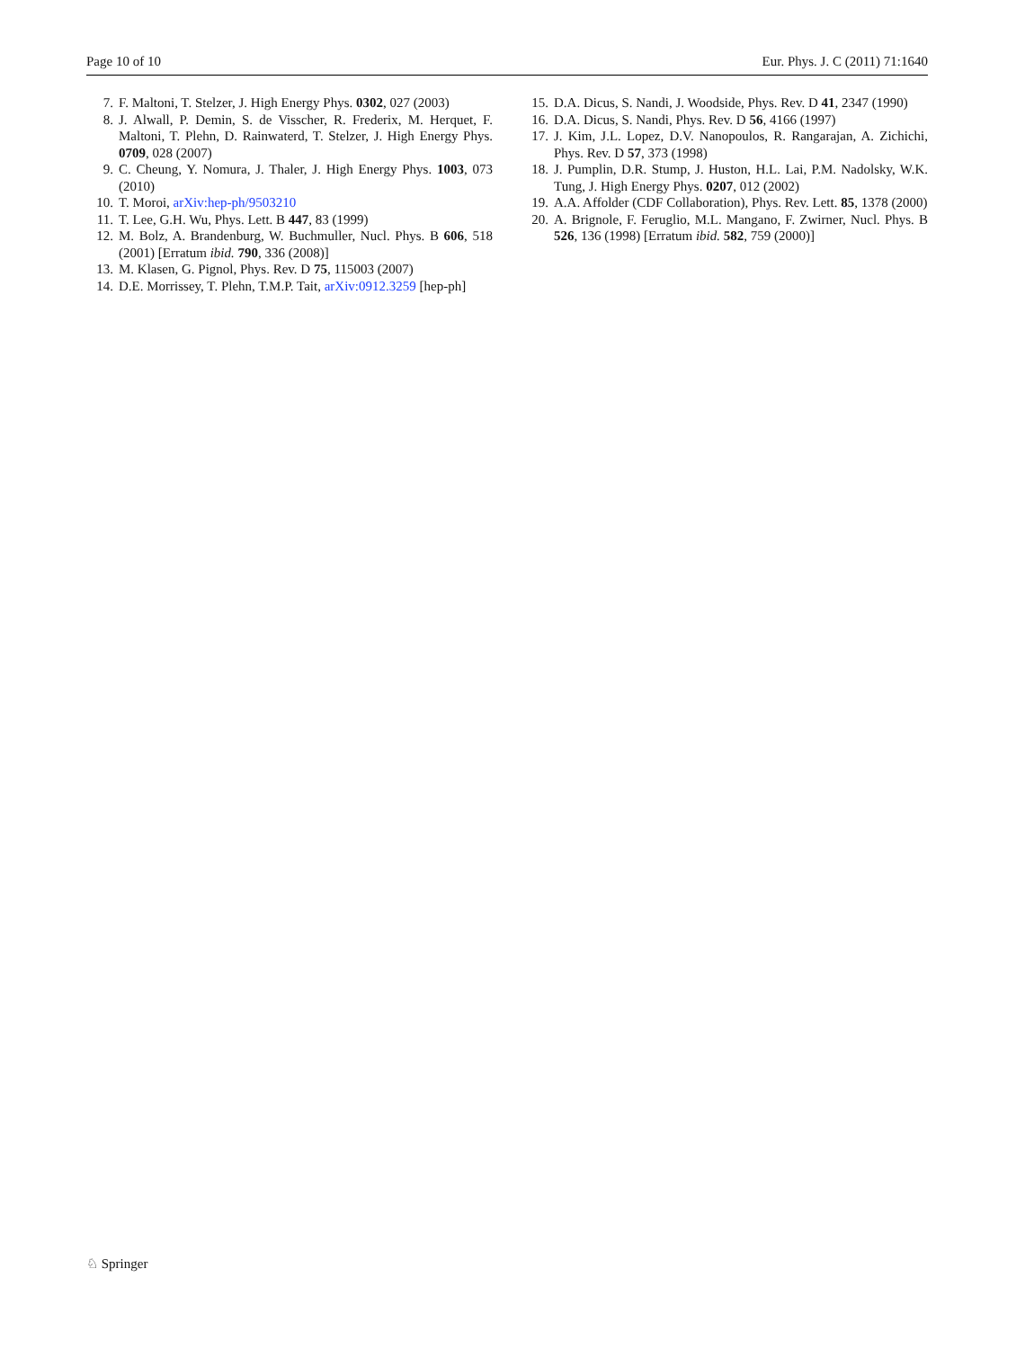Page 10 of 10 Eur. Phys. J. C (2011) 71:1640
7. F. Maltoni, T. Stelzer, J. High Energy Phys. 0302, 027 (2003)
8. J. Alwall, P. Demin, S. de Visscher, R. Frederix, M. Herquet, F. Maltoni, T. Plehn, D. Rainwaterd, T. Stelzer, J. High Energy Phys. 0709, 028 (2007)
9. C. Cheung, Y. Nomura, J. Thaler, J. High Energy Phys. 1003, 073 (2010)
10. T. Moroi, arXiv:hep-ph/9503210
11. T. Lee, G.H. Wu, Phys. Lett. B 447, 83 (1999)
12. M. Bolz, A. Brandenburg, W. Buchmuller, Nucl. Phys. B 606, 518 (2001) [Erratum ibid. 790, 336 (2008)]
13. M. Klasen, G. Pignol, Phys. Rev. D 75, 115003 (2007)
14. D.E. Morrissey, T. Plehn, T.M.P. Tait, arXiv:0912.3259 [hep-ph]
15. D.A. Dicus, S. Nandi, J. Woodside, Phys. Rev. D 41, 2347 (1990)
16. D.A. Dicus, S. Nandi, Phys. Rev. D 56, 4166 (1997)
17. J. Kim, J.L. Lopez, D.V. Nanopoulos, R. Rangarajan, A. Zichichi, Phys. Rev. D 57, 373 (1998)
18. J. Pumplin, D.R. Stump, J. Huston, H.L. Lai, P.M. Nadolsky, W.K. Tung, J. High Energy Phys. 0207, 012 (2002)
19. A.A. Affolder (CDF Collaboration), Phys. Rev. Lett. 85, 1378 (2000)
20. A. Brignole, F. Feruglio, M.L. Mangano, F. Zwirner, Nucl. Phys. B 526, 136 (1998) [Erratum ibid. 582, 759 (2000)]
♘ Springer